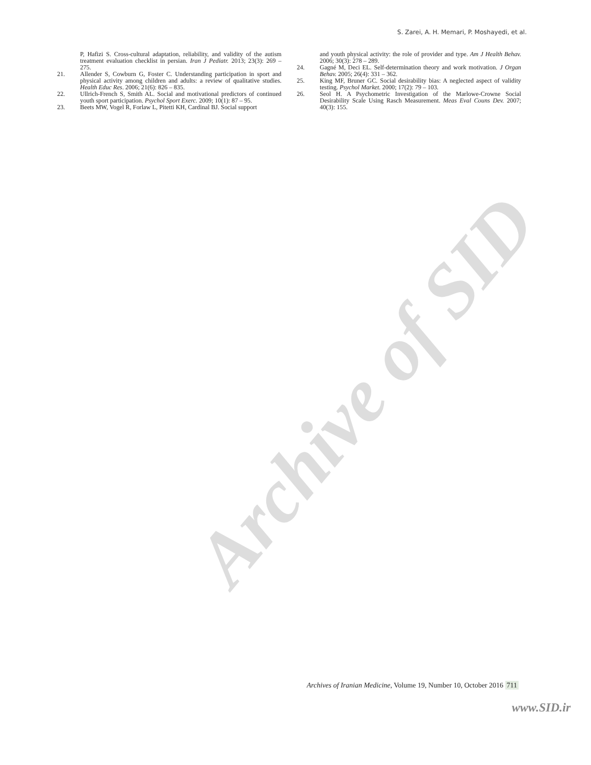Archive of SID
S. Zarei, A. H. Memari, P. Moshayedi, et al.
P, Hafizi S. Cross-cultural adaptation, reliability, and validity of the autism treatment evaluation checklist in persian. Iran J Pediatr. 2013; 23(3): 269 – 275.
21. Allender S, Cowburn G, Foster C. Understanding participation in sport and physical activity among children and adults: a review of qualitative studies. Health Educ Res. 2006; 21(6): 826 – 835.
22. Ullrich-French S, Smith AL. Social and motivational predictors of continued youth sport participation. Psychol Sport Exerc. 2009; 10(1): 87 – 95.
23. Beets MW, Vogel R, Forlaw L, Pitetti KH, Cardinal BJ. Social support
and youth physical activity: the role of provider and type. Am J Health Behav. 2006; 30(3): 278 – 289.
24. Gagné M, Deci EL. Self-determination theory and work motivation. J Organ Behav. 2005; 26(4): 331 – 362.
25. King MF, Bruner GC. Social desirability bias: A neglected aspect of validity testing. Psychol Market. 2000; 17(2): 79 – 103.
26. Seol H. A Psychometric Investigation of the Marlowe-Crowne Social Desirability Scale Using Rasch Measurement. Meas Eval Couns Dev. 2007; 40(3): 155.
Archives of Iranian Medicine, Volume 19, Number 10, October 2016 711
www.SID.ir